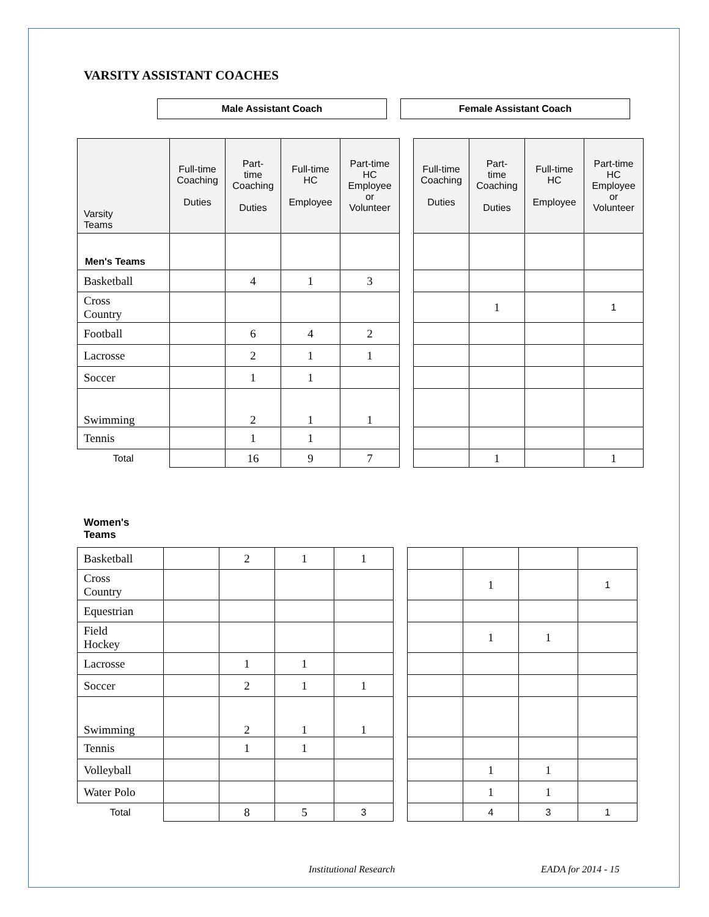VARSITY ASSISTANT COACHES
| Male Assistant Coach | | Female Assistant Coach |
| --- | --- | --- |
| Varsity Teams | Full-time Coaching Duties | Part- time Coaching Duties | Full-time HC Employee | Part-time HC Employee or Volunteer | | Full-time Coaching Duties | Part- time Coaching Duties | Full-time HC Employee | Part-time HC Employee or Volunteer |
| Men's Teams | | | | | | | | | |
| Basketball | | 4 | 1 | 3 | | | | | |
| Cross Country | | | | | | | 1 | | 1 |
| Football | | 6 | 4 | 2 | | | | | |
| Lacrosse | | 2 | 1 | 1 | | | | | |
| Soccer | | 1 | 1 | | | | | | |
| Swimming | | 2 | 1 | 1 | | | | | |
| Tennis | | 1 | 1 | | | | | | |
| Total | | 16 | 9 | 7 | | | 1 | | 1 |
Women's
Teams
| Basketball | | 2 | 1 | 1 | | | | | |
| Cross Country | | | | | | | 1 | | 1 |
| Equestrian | | | | | | | | | |
| Field Hockey | | | | | | | 1 | 1 | |
| Lacrosse | | 1 | 1 | | | | | | |
| Soccer | | 2 | 1 | 1 | | | | | |
| Swimming | | 2 | 1 | 1 | | | | | |
| Tennis | | 1 | 1 | | | | | | |
| Volleyball | | | | | | | 1 | 1 | |
| Water Polo | | | | | | | 1 | 1 | |
| Total | | 8 | 5 | 3 | | | 4 | 3 | 1 |
Institutional Research EADA for 2014 - 15